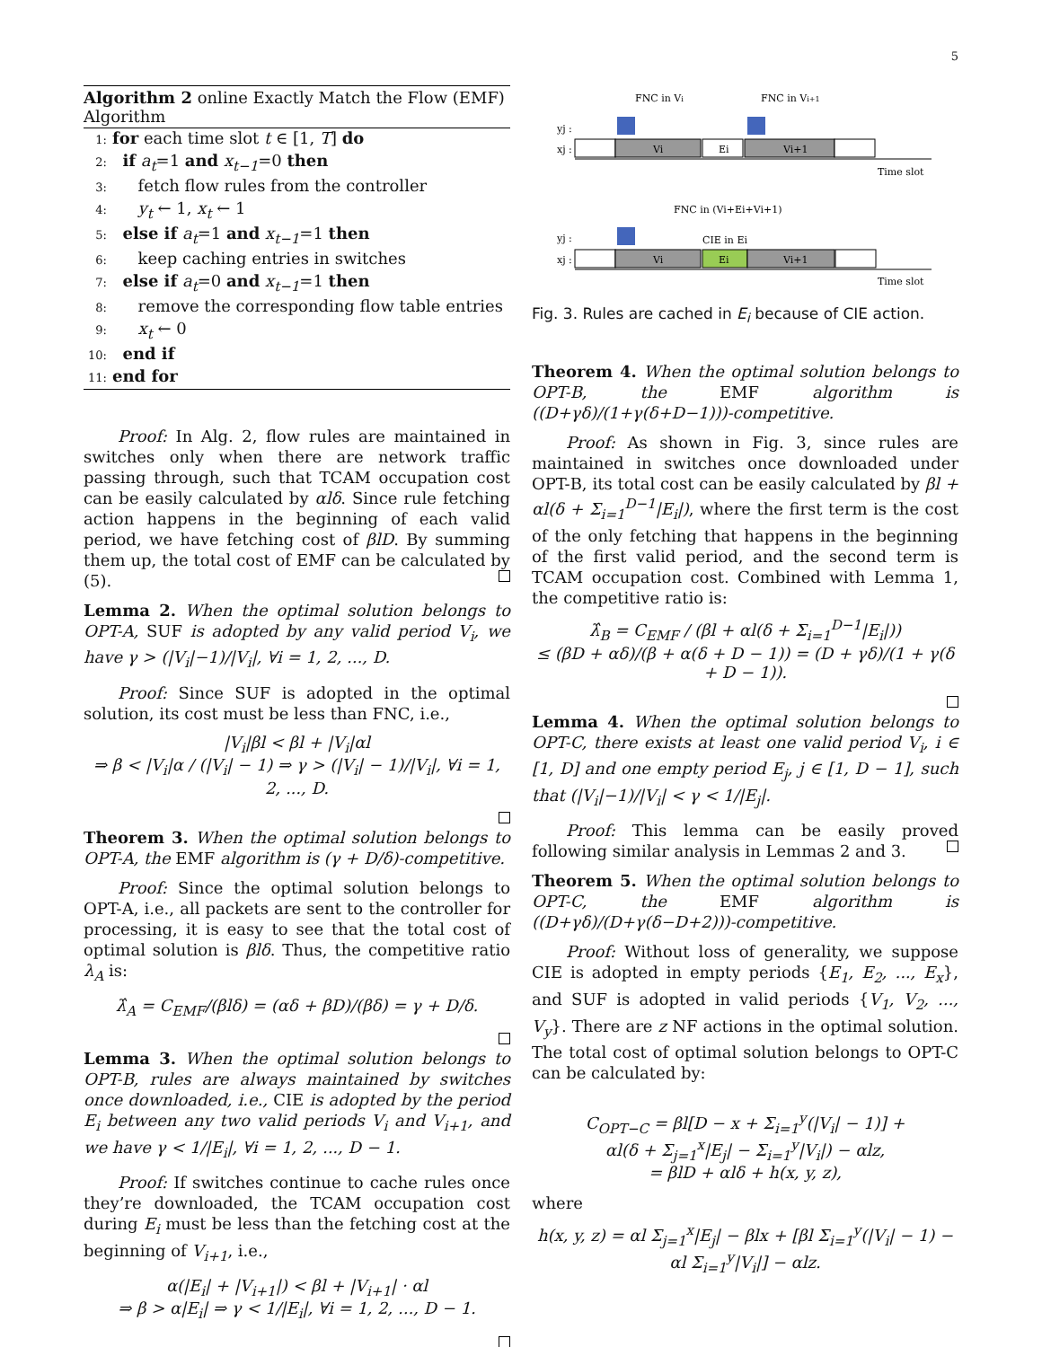5
Algorithm 2 online Exactly Match the Flow (EMF) Algorithm
1: for each time slot t ∈ [1, T] do
2: if a<sub>t</sub>=1 and x<sub>t−1</sub>=0 then
3: fetch flow rules from the controller
4: y<sub>t</sub> ← 1, x<sub>t</sub> ← 1
5: else if a<sub>t</sub>=1 and x<sub>t−1</sub>=1 then
6: keep caching entries in switches
7: else if a<sub>t</sub>=0 and x<sub>t−1</sub>=1 then
8: remove the corresponding flow table entries
9: x<sub>t</sub> ← 0
10: end if
11: end for
Proof: In Alg. 2, flow rules are maintained in switches only when there are network traffic passing through, such that TCAM occupation cost can be easily calculated by αlδ. Since rule fetching action happens in the beginning of each valid period, we have fetching cost of βlD. By summing them up, the total cost of EMF can be calculated by (5).
Lemma 2. When the optimal solution belongs to OPT-A, SUF is adopted by any valid period V<sub>i</sub>, we have γ > (|V<sub>i</sub>|−1)/|V<sub>i</sub>|, ∀i = 1, 2, ..., D.
Proof: Since SUF is adopted in the optimal solution, its cost must be less than FNC, i.e.,
|V<sub>i</sub>|βl < βl + |V<sub>i</sub>|αl
⇒ β < |V<sub>i</sub>|α / (|V<sub>i</sub>| − 1) ⇒ γ > (|V<sub>i</sub>| − 1)/|V<sub>i</sub>|, ∀i = 1, 2, ..., D.
Theorem 3. When the optimal solution belongs to OPT-A, the EMF algorithm is (γ + D/δ)-competitive.
Proof: Since the optimal solution belongs to OPT-A, i.e., all packets are sent to the controller for processing, it is easy to see that the total cost of optimal solution is βlδ. Thus, the competitive ratio λ<sub>A</sub> is:
λ̂<sub>A</sub> = C<sub>EMF</sub>/(βlδ) = (αδ + βD)/(βδ) = γ + D/δ.
Lemma 3. When the optimal solution belongs to OPT-B, rules are always maintained by switches once downloaded, i.e., CIE is adopted by the period E<sub>i</sub> between any two valid periods V<sub>i</sub> and V<sub>i+1</sub>, and we have γ < 1/|E<sub>i</sub>|, ∀i = 1, 2, ..., D − 1.
Proof: If switches continue to cache rules once they’re downloaded, the TCAM occupation cost during E<sub>i</sub> must be less than the fetching cost at the beginning of V<sub>i+1</sub>, i.e.,
α(|E<sub>i</sub>| + |V<sub>i+1</sub>|) < βl + |V<sub>i+1</sub>| · αl
⇒ β > α|E<sub>i</sub>| ⇒ γ < 1/|E<sub>i</sub>|, ∀i = 1, 2, ..., D − 1.
FNC in Vi
FNC in Vi+1
yj :
xj :
Vi
Ei
Vi+1
Time slot
FNC in (Vi+Ei+Vi+1)
CIE in Ei
yj :
xj :
Vi
Ei
Vi+1
Time slot
Fig. 3. Rules are cached in E<sub>i</sub> because of CIE action.
Theorem 4. When the optimal solution belongs to OPT-B, the EMF algorithm is ((D+γδ)/(1+γ(δ+D−1)))-competitive.
Proof: As shown in Fig. 3, since rules are maintained in switches once downloaded under OPT-B, its total cost can be easily calculated by βl + αl(δ + Σ<sub>i=1</sub><sup>D−1</sup>|E<sub>i</sub>|), where the first term is the cost of the only fetching that happens in the beginning of the first valid period, and the second term is TCAM occupation cost. Combined with Lemma 1, the competitive ratio is:
λ̂<sub>B</sub> = C<sub>EMF</sub> / (βl + αl(δ + Σ<sub>i=1</sub><sup>D−1</sup>|E<sub>i</sub>|))
≤ (βD + αδ)/(β + α(δ + D − 1)) = (D + γδ)/(1 + γ(δ + D − 1)).
Lemma 4. When the optimal solution belongs to OPT-C, there exists at least one valid period V<sub>i</sub>, i ∈ [1, D] and one empty period E<sub>j</sub>, j ∈ [1, D − 1], such that (|V<sub>i</sub>|−1)/|V<sub>i</sub>| < γ < 1/|E<sub>j</sub>|.
Proof: This lemma can be easily proved following similar analysis in Lemmas 2 and 3.
Theorem 5. When the optimal solution belongs to OPT-C, the EMF algorithm is ((D+γδ)/(D+γ(δ−D+2)))-competitive.
Proof: Without loss of generality, we suppose CIE is adopted in empty periods {E<sub>1</sub>, E<sub>2</sub>, ..., E<sub>x</sub>}, and SUF is adopted in valid periods {V<sub>1</sub>, V<sub>2</sub>, ..., V<sub>y</sub>}. There are z NF actions in the optimal solution. The total cost of optimal solution belongs to OPT-C can be calculated by:
C<sub>OPT−C</sub> = βl[D − x + Σ<sub>i=1</sub><sup>y</sup>(|V<sub>i</sub>| − 1)] +
αl(δ + Σ<sub>j=1</sub><sup>x</sup>|E<sub>j</sub>| − Σ<sub>i=1</sub><sup>y</sup>|V<sub>i</sub>|) − αlz,
= βlD + αlδ + h(x, y, z),
where
h(x, y, z) = αl Σ<sub>j=1</sub><sup>x</sup>|E<sub>j</sub>| − βlx + [βl Σ<sub>i=1</sub><sup>y</sup>(|V<sub>i</sub>| − 1) −
αl Σ<sub>i=1</sub><sup>y</sup>|V<sub>i</sub>|] − αlz.